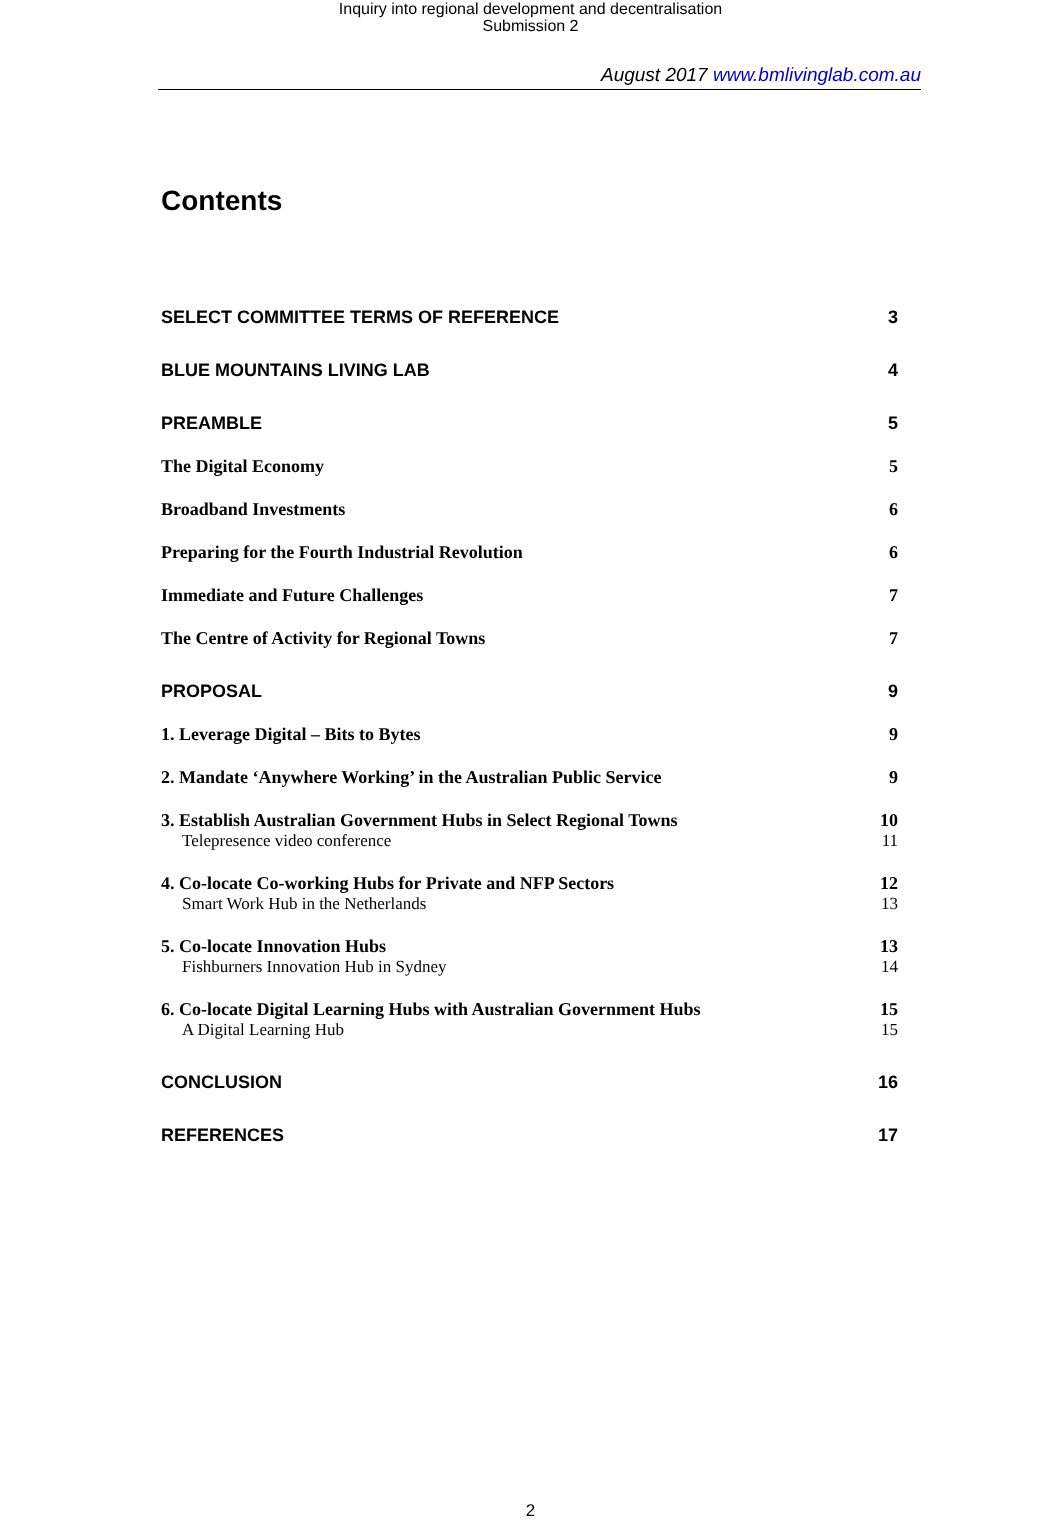Inquiry into regional development and decentralisation
Submission 2
August 2017 www.bmlivinglab.com.au
Contents
SELECT COMMITTEE TERMS OF REFERENCE 3
BLUE MOUNTAINS LIVING LAB 4
PREAMBLE 5
The Digital Economy 5
Broadband Investments 6
Preparing for the Fourth Industrial Revolution 6
Immediate and Future Challenges 7
The Centre of Activity for Regional Towns 7
PROPOSAL 9
1. Leverage Digital – Bits to Bytes 9
2. Mandate ‘Anywhere Working’ in the Australian Public Service 9
3. Establish Australian Government Hubs in Select Regional Towns 10
Telepresence video conference 11
4. Co-locate Co-working Hubs for Private and NFP Sectors 12
Smart Work Hub in the Netherlands 13
5. Co-locate Innovation Hubs 13
Fishburners Innovation Hub in Sydney 14
6. Co-locate Digital Learning Hubs with Australian Government Hubs 15
A Digital Learning Hub 15
CONCLUSION 16
REFERENCES 17
2